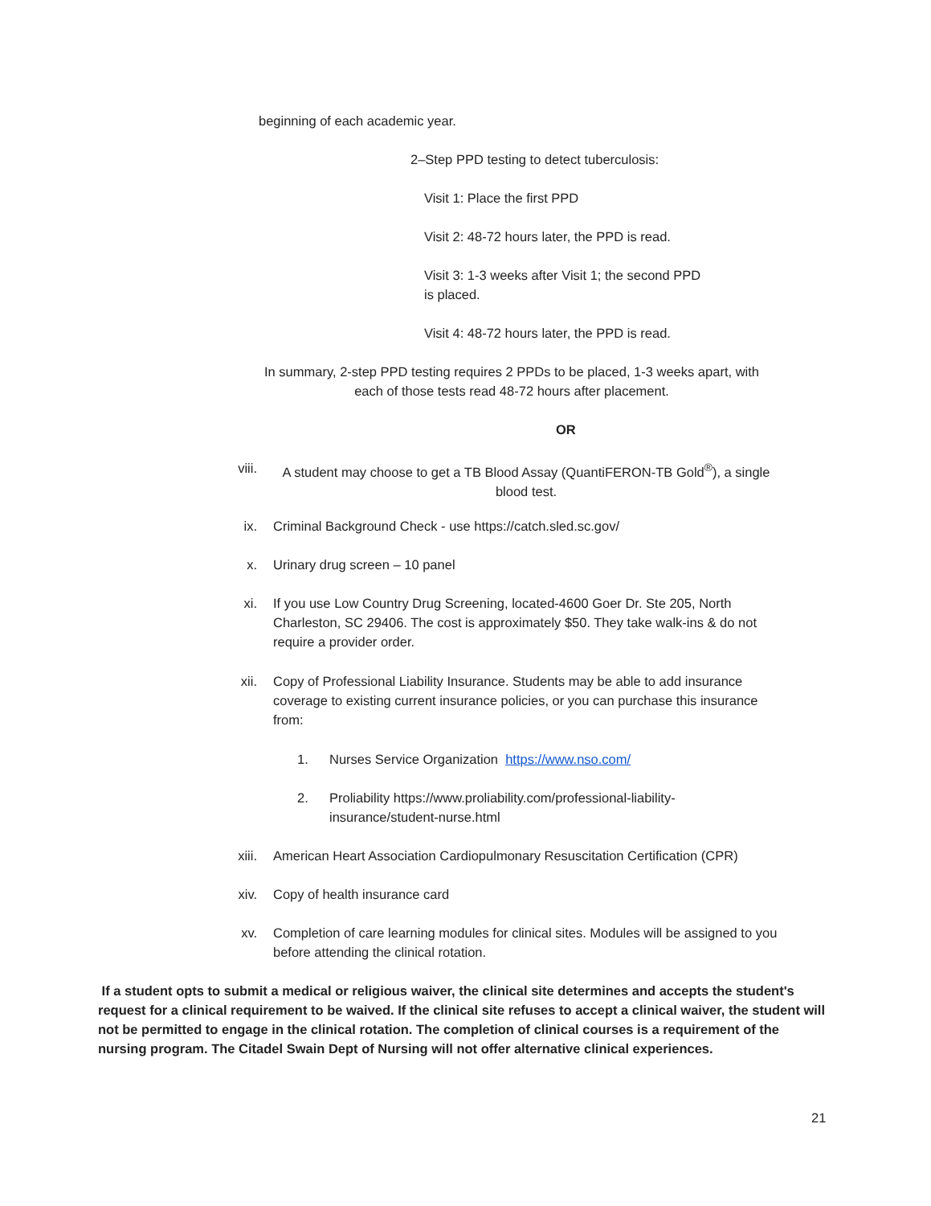beginning of each academic year.
2–Step PPD testing to detect tuberculosis:
Visit 1: Place the first PPD
Visit 2: 48-72 hours later, the PPD is read.
Visit 3: 1-3 weeks after Visit 1; the second PPD is placed.
Visit 4: 48-72 hours later, the PPD is read.
In summary, 2-step PPD testing requires 2 PPDs to be placed, 1-3 weeks apart, with each of those tests read 48-72 hours after placement.
OR
viii. A student may choose to get a TB Blood Assay (QuantiFERON-TB Gold<sup>®</sup>), a single blood test.
ix. Criminal Background Check - use https://catch.sled.sc.gov/
x. Urinary drug screen – 10 panel
xi. If you use Low Country Drug Screening, located-4600 Goer Dr. Ste 205, North Charleston, SC 29406. The cost is approximately $50. They take walk-ins & do not require a provider order.
xii. Copy of Professional Liability Insurance. Students may be able to add insurance coverage to existing current insurance policies, or you can purchase this insurance from:
1. Nurses Service Organization https://www.nso.com/
2. Proliability https://www.proliability.com/professional-liability-insurance/student-nurse.html
xiii. American Heart Association Cardiopulmonary Resuscitation Certification (CPR)
xiv. Copy of health insurance card
xv. Completion of care learning modules for clinical sites. Modules will be assigned to you before attending the clinical rotation.
If a student opts to submit a medical or religious waiver, the clinical site determines and accepts the student's request for a clinical requirement to be waived. If the clinical site refuses to accept a clinical waiver, the student will not be permitted to engage in the clinical rotation. The completion of clinical courses is a requirement of the nursing program. The Citadel Swain Dept of Nursing will not offer alternative clinical experiences.
21